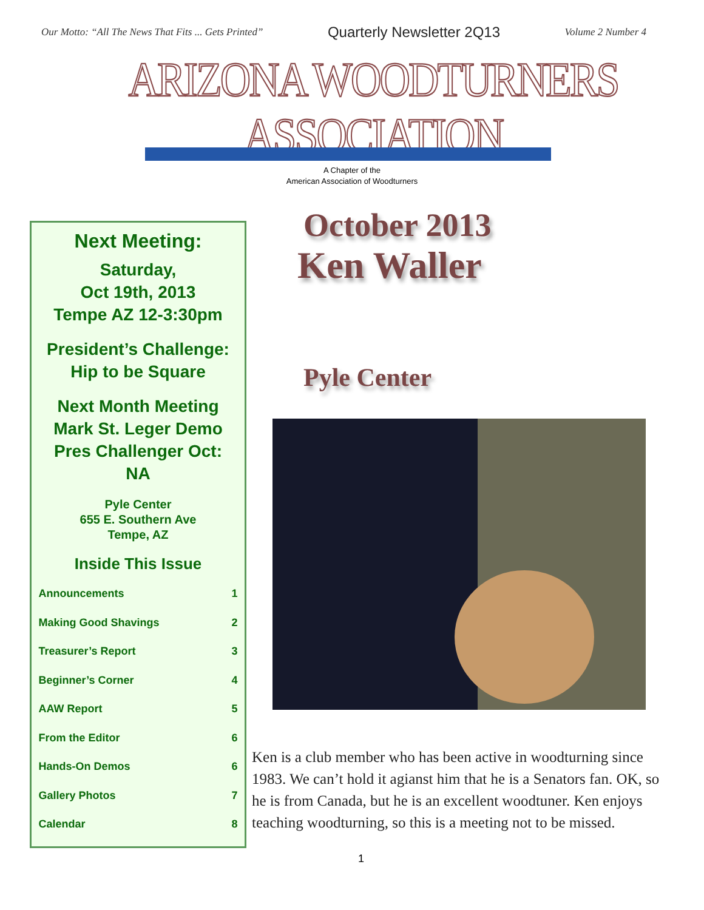Our Motto: “All The News That Fits ... Gets Printed” Quarterly Newsletter 2Q13 Volume 2 Number 4
ARIZONA WOODTURNERS ASSOCIATION
A Chapter of the
American Association of Woodturners
Next Meeting:
Saturday,
Oct 19th, 2013
Tempe AZ 12-3:30pm
President’s Challenge:
Hip to be Square
Next Month Meeting
Mark St. Leger Demo
Pres Challenger Oct:
NA
Pyle Center
655 E. Southern Ave
Tempe, AZ
Inside This Issue
| Announcements | 1 |
| Making Good Shavings | 2 |
| Treasurer’s Report | 3 |
| Beginner’s Corner | 4 |
| AAW Report | 5 |
| From the Editor | 6 |
| Hands-On Demos | 6 |
| Gallery Photos | 7 |
| Calendar | 8 |
October 2013
Ken Waller
Pyle Center
Ken is a club member who has been active in woodturning since 1983. We can’t hold it agianst him that he is a Senators fan. OK, so he is from Canada, but he is an excellent woodtuner. Ken enjoys teaching woodturning, so this is a meeting not to be missed.
1